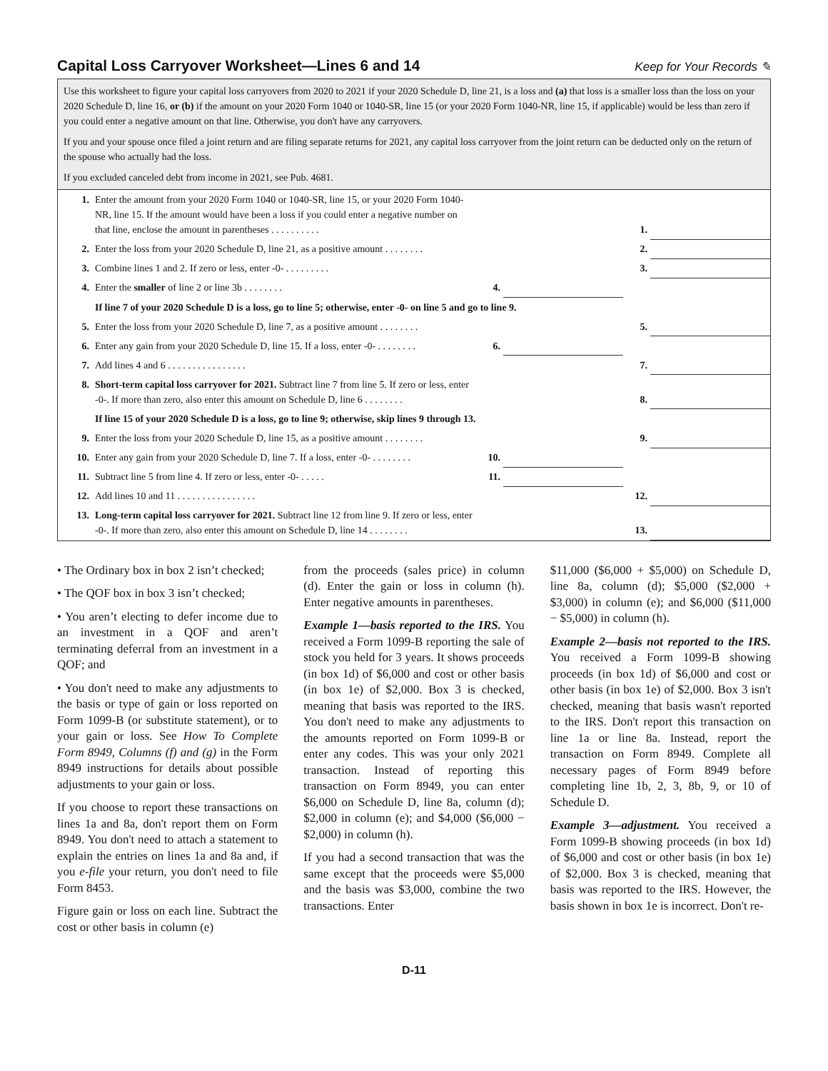Capital Loss Carryover Worksheet—Lines 6 and 14
Keep for Your Records ✎
Use this worksheet to figure your capital loss carryovers from 2020 to 2021 if your 2020 Schedule D, line 21, is a loss and (a) that loss is a smaller loss than the loss on your 2020 Schedule D, line 16, or (b) if the amount on your 2020 Form 1040 or 1040-SR, line 15 (or your 2020 Form 1040-NR, line 15, if applicable) would be less than zero if you could enter a negative amount on that line. Otherwise, you don't have any carryovers.
If you and your spouse once filed a joint return and are filing separate returns for 2021, any capital loss carryover from the joint return can be deducted only on the return of the spouse who actually had the loss.
If you excluded canceled debt from income in 2021, see Pub. 4681.
| 1. | Enter the amount from your 2020 Form 1040 or 1040-SR, line 15, or your 2020 Form 1040-NR, line 15. If the amount would have been a loss if you could enter a negative number on that line, enclose the amount in parentheses . . . . . . . . . . | | | 1. | |
| 2. | Enter the loss from your 2020 Schedule D, line 21, as a positive amount . . . . . . . . | | | 2. | |
| 3. | Combine lines 1 and 2. If zero or less, enter -0- . . . . . . . . . | | | 3. | |
| 4. | Enter the smaller of line 2 or line 3b . . . . . . . . | 4. | | | |
| | If line 7 of your 2020 Schedule D is a loss, go to line 5; otherwise, enter -0- on line 5 and go to line 9. | | | | |
| 5. | Enter the loss from your 2020 Schedule D, line 7, as a positive amount . . . . . . . . | | | 5. | |
| 6. | Enter any gain from your 2020 Schedule D, line 15. If a loss, enter -0- . . . . . . . . | 6. | | | |
| 7. | Add lines 4 and 6 . . . . . . . . . . . . . . . . | | | 7. | |
| 8. | Short-term capital loss carryover for 2021. Subtract line 7 from line 5. If zero or less, enter -0-. If more than zero, also enter this amount on Schedule D, line 6 . . . . . . . . | | | 8. | |
| | If line 15 of your 2020 Schedule D is a loss, go to line 9; otherwise, skip lines 9 through 13. | | | | |
| 9. | Enter the loss from your 2020 Schedule D, line 15, as a positive amount . . . . . . . . | | | 9. | |
| 10. | Enter any gain from your 2020 Schedule D, line 7. If a loss, enter -0- . . . . . . . . | 10. | | | |
| 11. | Subtract line 5 from line 4. If zero or less, enter -0- . . . . . | 11. | | | |
| 12. | Add lines 10 and 11 . . . . . . . . . . . . . . . . | | | 12. | |
| 13. | Long-term capital loss carryover for 2021. Subtract line 12 from line 9. If zero or less, enter -0-. If more than zero, also enter this amount on Schedule D, line 14 . . . . . . . . | | | 13. | |
• The Ordinary box in box 2 isn’t checked;
• The QOF box in box 3 isn’t checked;
• You aren’t electing to defer income due to an investment in a QOF and aren’t terminating deferral from an investment in a QOF; and
• You don't need to make any adjustments to the basis or type of gain or loss reported on Form 1099-B (or substitute statement), or to your gain or loss. See How To Complete Form 8949, Columns (f) and (g) in the Form 8949 instructions for details about possible adjustments to your gain or loss.
If you choose to report these transactions on lines 1a and 8a, don't report them on Form 8949. You don't need to attach a statement to explain the entries on lines 1a and 8a and, if you e-file your return, you don't need to file Form 8453.
Figure gain or loss on each line. Subtract the cost or other basis in column (e)
from the proceeds (sales price) in column (d). Enter the gain or loss in column (h). Enter negative amounts in parentheses.
Example 1—basis reported to the IRS. You received a Form 1099-B reporting the sale of stock you held for 3 years. It shows proceeds (in box 1d) of $6,000 and cost or other basis (in box 1e) of $2,000. Box 3 is checked, meaning that basis was reported to the IRS. You don't need to make any adjustments to the amounts reported on Form 1099-B or enter any codes. This was your only 2021 transaction. Instead of reporting this transaction on Form 8949, you can enter $6,000 on Schedule D, line 8a, column (d); $2,000 in column (e); and $4,000 ($6,000 − $2,000) in column (h).
If you had a second transaction that was the same except that the proceeds were $5,000 and the basis was $3,000, combine the two transactions. Enter
$11,000 ($6,000 + $5,000) on Schedule D, line 8a, column (d); $5,000 ($2,000 + $3,000) in column (e); and $6,000 ($11,000 − $5,000) in column (h).
Example 2—basis not reported to the IRS. You received a Form 1099-B showing proceeds (in box 1d) of $6,000 and cost or other basis (in box 1e) of $2,000. Box 3 isn't checked, meaning that basis wasn't reported to the IRS. Don't report this transaction on line 1a or line 8a. Instead, report the transaction on Form 8949. Complete all necessary pages of Form 8949 before completing line 1b, 2, 3, 8b, 9, or 10 of Schedule D.
Example 3—adjustment. You received a Form 1099-B showing proceeds (in box 1d) of $6,000 and cost or other basis (in box 1e) of $2,000. Box 3 is checked, meaning that basis was reported to the IRS. However, the basis shown in box 1e is incorrect. Don't re-
D-11